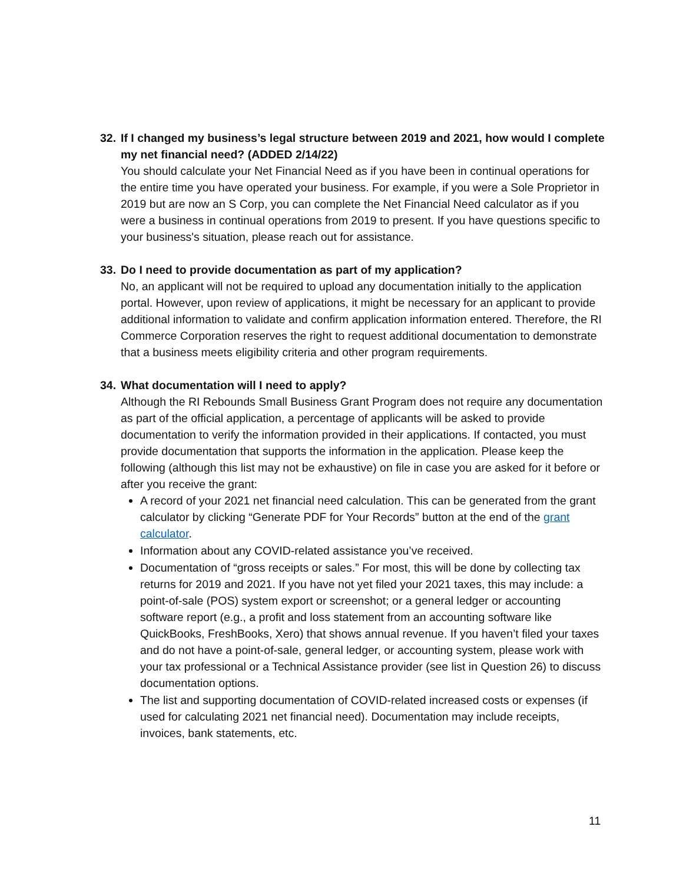32. If I changed my business’s legal structure between 2019 and 2021, how would I complete my net financial need? (ADDED 2/14/22)
You should calculate your Net Financial Need as if you have been in continual operations for the entire time you have operated your business. For example, if you were a Sole Proprietor in 2019 but are now an S Corp, you can complete the Net Financial Need calculator as if you were a business in continual operations from 2019 to present. If you have questions specific to your business's situation, please reach out for assistance.
33. Do I need to provide documentation as part of my application?
No, an applicant will not be required to upload any documentation initially to the application portal. However, upon review of applications, it might be necessary for an applicant to provide additional information to validate and confirm application information entered. Therefore, the RI Commerce Corporation reserves the right to request additional documentation to demonstrate that a business meets eligibility criteria and other program requirements.
34. What documentation will I need to apply?
Although the RI Rebounds Small Business Grant Program does not require any documentation as part of the official application, a percentage of applicants will be asked to provide documentation to verify the information provided in their applications. If contacted, you must provide documentation that supports the information in the application. Please keep the following (although this list may not be exhaustive) on file in case you are asked for it before or after you receive the grant:
A record of your 2021 net financial need calculation. This can be generated from the grant calculator by clicking “Generate PDF for Your Records” button at the end of the grant calculator.
Information about any COVID-related assistance you’ve received.
Documentation of “gross receipts or sales.” For most, this will be done by collecting tax returns for 2019 and 2021. If you have not yet filed your 2021 taxes, this may include: a point-of-sale (POS) system export or screenshot; or a general ledger or accounting software report (e.g., a profit and loss statement from an accounting software like QuickBooks, FreshBooks, Xero) that shows annual revenue. If you haven’t filed your taxes and do not have a point-of-sale, general ledger, or accounting system, please work with your tax professional or a Technical Assistance provider (see list in Question 26) to discuss documentation options.
The list and supporting documentation of COVID-related increased costs or expenses (if used for calculating 2021 net financial need). Documentation may include receipts, invoices, bank statements, etc.
11